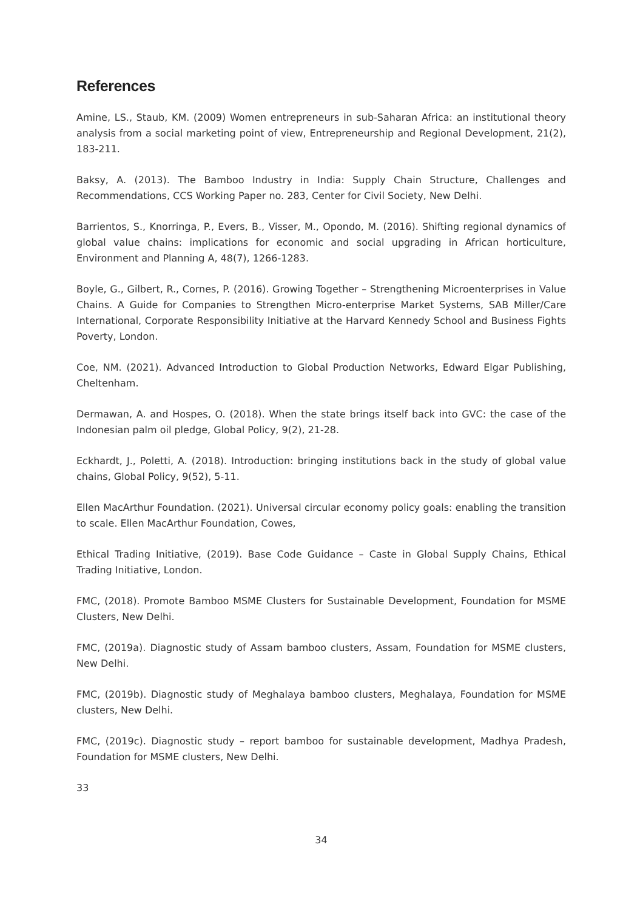References
Amine, LS., Staub, KM. (2009) Women entrepreneurs in sub-Saharan Africa: an institutional theory analysis from a social marketing point of view, Entrepreneurship and Regional Development, 21(2), 183-211.
Baksy, A. (2013). The Bamboo Industry in India: Supply Chain Structure, Challenges and Recommendations, CCS Working Paper no. 283, Center for Civil Society, New Delhi.
Barrientos, S., Knorringa, P., Evers, B., Visser, M., Opondo, M. (2016). Shifting regional dynamics of global value chains: implications for economic and social upgrading in African horticulture, Environment and Planning A, 48(7), 1266-1283.
Boyle, G., Gilbert, R., Cornes, P. (2016). Growing Together – Strengthening Microenterprises in Value Chains. A Guide for Companies to Strengthen Micro-enterprise Market Systems, SAB Miller/Care International, Corporate Responsibility Initiative at the Harvard Kennedy School and Business Fights Poverty, London.
Coe, NM. (2021). Advanced Introduction to Global Production Networks, Edward Elgar Publishing, Cheltenham.
Dermawan, A. and Hospes, O. (2018). When the state brings itself back into GVC: the case of the Indonesian palm oil pledge, Global Policy, 9(2), 21-28.
Eckhardt, J., Poletti, A. (2018). Introduction: bringing institutions back in the study of global value chains, Global Policy, 9(52), 5-11.
Ellen MacArthur Foundation. (2021). Universal circular economy policy goals: enabling the transition to scale. Ellen MacArthur Foundation, Cowes,
Ethical Trading Initiative, (2019). Base Code Guidance – Caste in Global Supply Chains, Ethical Trading Initiative, London.
FMC, (2018). Promote Bamboo MSME Clusters for Sustainable Development, Foundation for MSME Clusters, New Delhi.
FMC, (2019a). Diagnostic study of Assam bamboo clusters, Assam, Foundation for MSME clusters, New Delhi.
FMC, (2019b). Diagnostic study of Meghalaya bamboo clusters, Meghalaya, Foundation for MSME clusters, New Delhi.
FMC, (2019c). Diagnostic study – report bamboo for sustainable development, Madhya Pradesh, Foundation for MSME clusters, New Delhi.
33
34